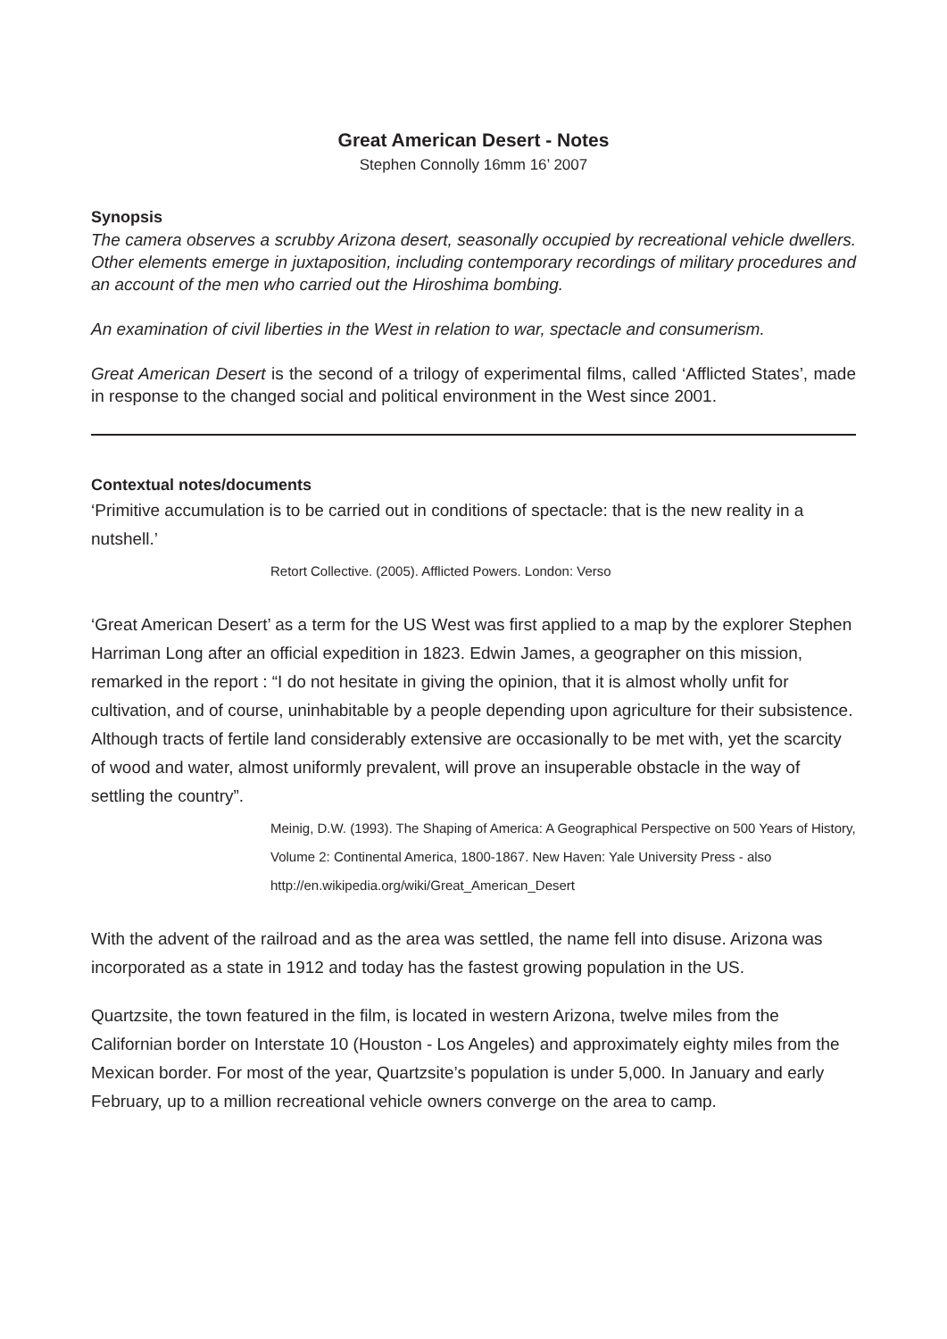Great American Desert - Notes
Stephen Connolly 16mm 16’ 2007
Synopsis
The camera observes a scrubby Arizona desert, seasonally occupied by recreational vehicle dwellers. Other elements emerge in juxtaposition, including contemporary recordings of military procedures and an account of the men who carried out the Hiroshima bombing.
An examination of civil liberties in the West in relation to war, spectacle and consumerism.
Great American Desert is the second of a trilogy of experimental films, called ‘Afflicted States’, made in response to the changed social and political environment in the West since 2001.
Contextual notes/documents
‘Primitive accumulation is to be carried out in conditions of spectacle: that is the new reality in a nutshell.’
Retort Collective. (2005). Afflicted Powers. London: Verso
‘Great American Desert’ as a term for the US West was first applied to a map by the explorer Stephen Harriman Long after an official expedition in 1823. Edwin James, a geographer on this mission, remarked in the report : “I do not hesitate in giving the opinion, that it is almost wholly unfit for cultivation, and of course, uninhabitable by a people depending upon agriculture for their subsistence. Although tracts of fertile land considerably extensive are occasionally to be met with, yet the scarcity of wood and water, almost uniformly prevalent, will prove an insuperable obstacle in the way of settling the country”.
Meinig, D.W. (1993). The Shaping of America: A Geographical Perspective on 500 Years of History, Volume 2: Continental America, 1800-1867. New Haven: Yale University Press - also http://en.wikipedia.org/wiki/Great_American_Desert
With the advent of the railroad and as the area was settled, the name fell into disuse. Arizona was incorporated as a state in 1912 and today has the fastest growing population in the US.
Quartzsite, the town featured in the film, is located in western Arizona, twelve miles from the Californian border on Interstate 10 (Houston - Los Angeles) and approximately eighty miles from the Mexican border. For most of the year, Quartzsite’s population is under 5,000. In January and early February, up to a million recreational vehicle owners converge on the area to camp.